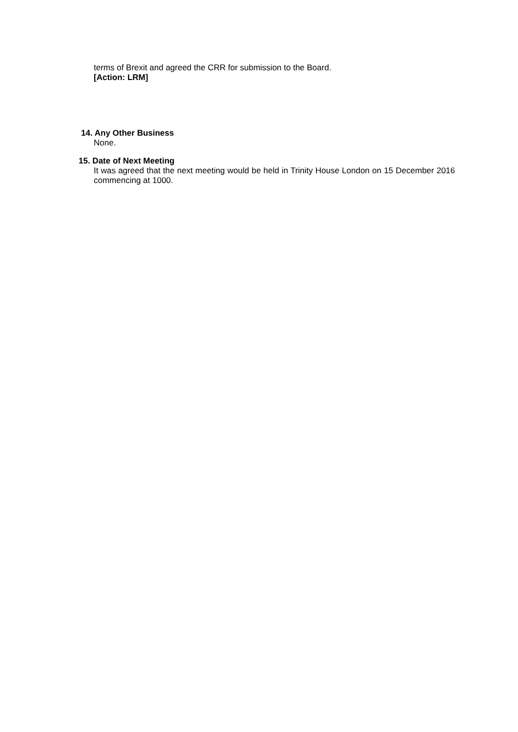terms of Brexit and agreed the CRR for submission to the Board.
[Action: LRM]
14. Any Other Business
None.
15. Date of Next Meeting
It was agreed that the next meeting would be held in Trinity House London on 15 December 2016 commencing at 1000.